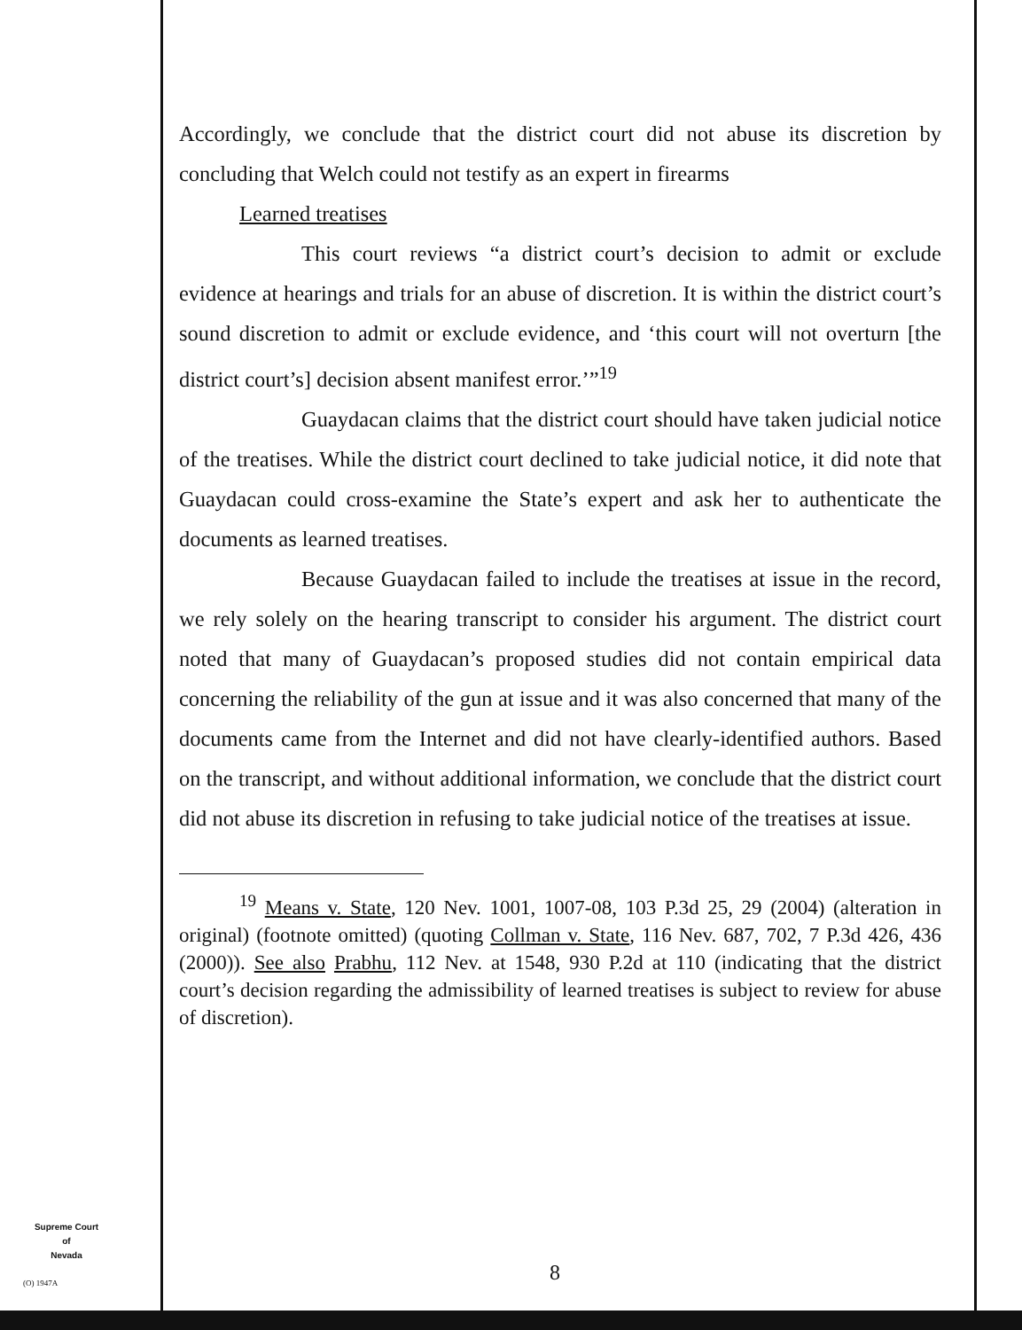Accordingly, we conclude that the district court did not abuse its discretion by concluding that Welch could not testify as an expert in firearms
Learned treatises
This court reviews “a district court’s decision to admit or exclude evidence at hearings and trials for an abuse of discretion. It is within the district court’s sound discretion to admit or exclude evidence, and ‘this court will not overturn [the district court’s] decision absent manifest error.’”<sup>19</sup>
Guaydacan claims that the district court should have taken judicial notice of the treatises. While the district court declined to take judicial notice, it did note that Guaydacan could cross-examine the State’s expert and ask her to authenticate the documents as learned treatises.
Because Guaydacan failed to include the treatises at issue in the record, we rely solely on the hearing transcript to consider his argument. The district court noted that many of Guaydacan’s proposed studies did not contain empirical data concerning the reliability of the gun at issue and it was also concerned that many of the documents came from the Internet and did not have clearly-identified authors. Based on the transcript, and without additional information, we conclude that the district court did not abuse its discretion in refusing to take judicial notice of the treatises at issue.
<sup>19</sup> Means v. State, 120 Nev. 1001, 1007-08, 103 P.3d 25, 29 (2004) (alteration in original) (footnote omitted) (quoting Collman v. State, 116 Nev. 687, 702, 7 P.3d 426, 436 (2000)). See also Prabhu, 112 Nev. at 1548, 930 P.2d at 110 (indicating that the district court’s decision regarding the admissibility of learned treatises is subject to review for abuse of discretion).
Supreme Court
of
Nevada
(O) 1947A 8